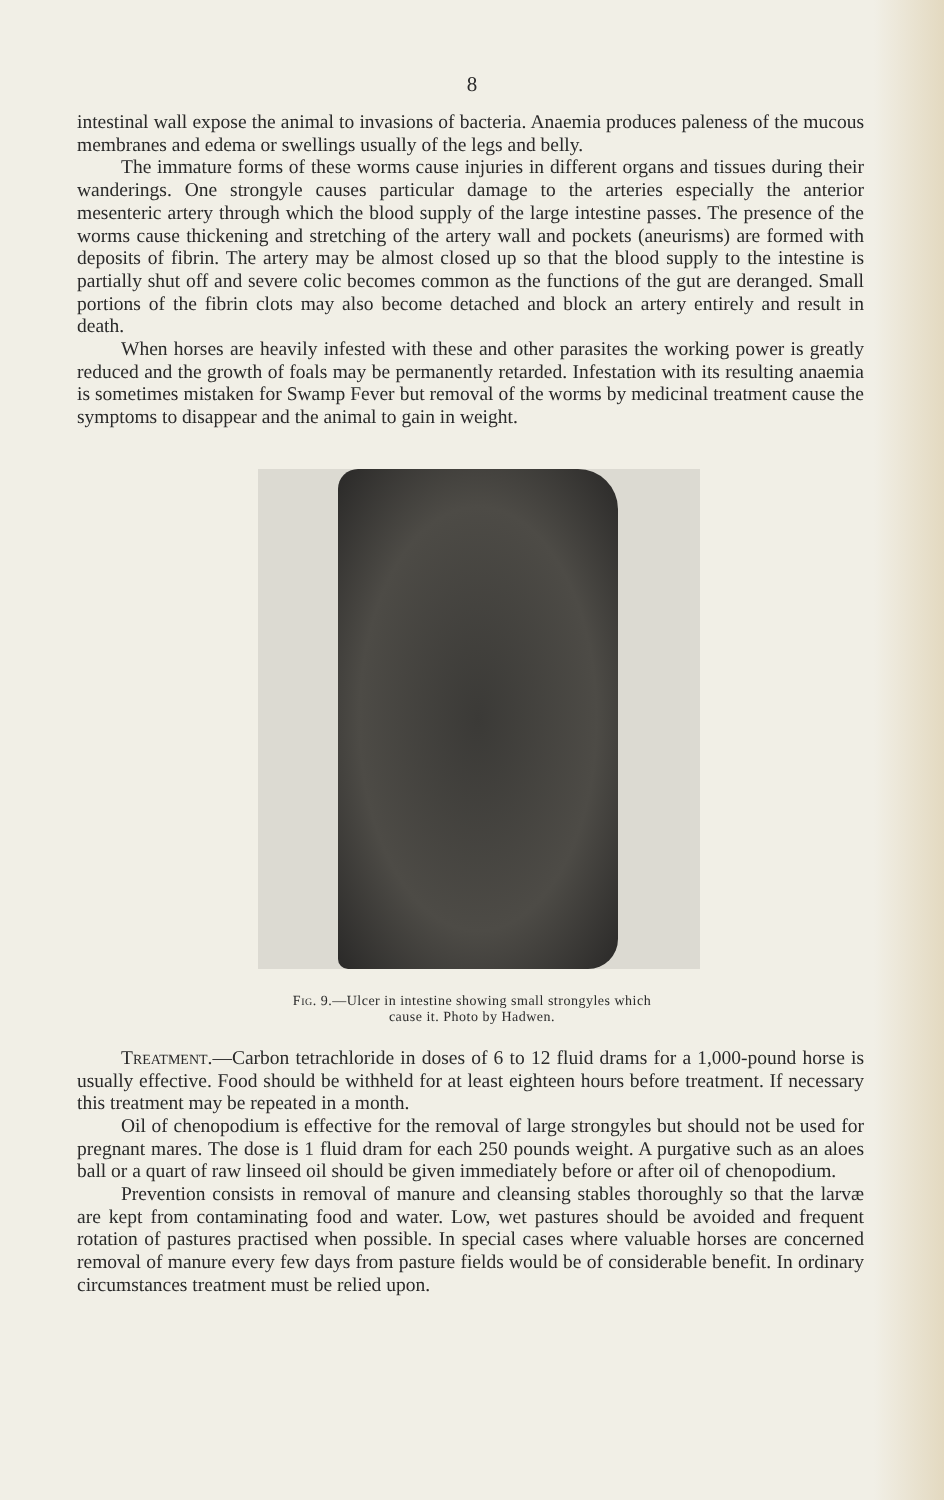8
intestinal wall expose the animal to invasions of bacteria. Anaemia produces paleness of the mucous membranes and edema or swellings usually of the legs and belly.
The immature forms of these worms cause injuries in different organs and tissues during their wanderings. One strongyle causes particular damage to the arteries especially the anterior mesenteric artery through which the blood supply of the large intestine passes. The presence of the worms cause thickening and stretching of the artery wall and pockets (aneurisms) are formed with deposits of fibrin. The artery may be almost closed up so that the blood supply to the intestine is partially shut off and severe colic becomes common as the functions of the gut are deranged. Small portions of the fibrin clots may also become detached and block an artery entirely and result in death.
When horses are heavily infested with these and other parasites the working power is greatly reduced and the growth of foals may be permanently retarded. Infestation with its resulting anaemia is sometimes mistaken for Swamp Fever but removal of the worms by medicinal treatment cause the symptoms to disappear and the animal to gain in weight.
Fig. 9.—Ulcer in intestine showing small strongyles which
cause it. Photo by Hadwen.
Treatment.—Carbon tetrachloride in doses of 6 to 12 fluid drams for a 1,000-pound horse is usually effective. Food should be withheld for at least eighteen hours before treatment. If necessary this treatment may be repeated in a month.
Oil of chenopodium is effective for the removal of large strongyles but should not be used for pregnant mares. The dose is 1 fluid dram for each 250 pounds weight. A purgative such as an aloes ball or a quart of raw linseed oil should be given immediately before or after oil of chenopodium.
Prevention consists in removal of manure and cleansing stables thoroughly so that the larvæ are kept from contaminating food and water. Low, wet pastures should be avoided and frequent rotation of pastures practised when possible. In special cases where valuable horses are concerned removal of manure every few days from pasture fields would be of considerable benefit. In ordinary circumstances treatment must be relied upon.